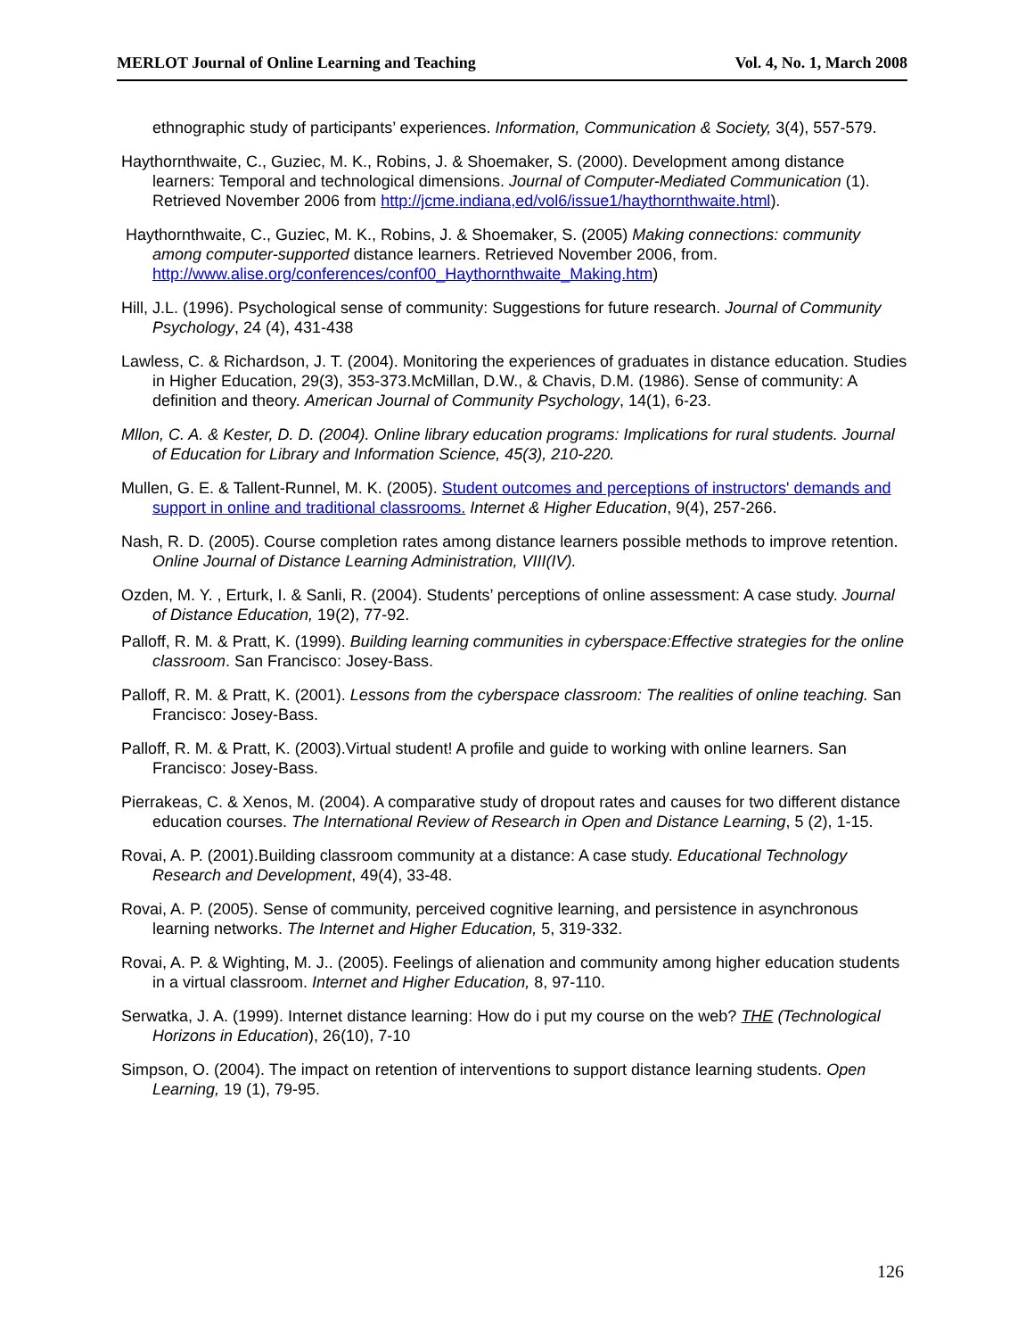MERLOT Journal of Online Learning and Teaching Vol. 4, No. 1, March 2008
ethnographic study of participants’ experiences. Information, Communication & Society, 3(4), 557-579.
Haythornthwaite, C., Guziec, M. K., Robins, J. & Shoemaker, S. (2000). Development among distance learners: Temporal and technological dimensions. Journal of Computer-Mediated Communication (1). Retrieved November 2006 from http://jcme.indiana,ed/vol6/issue1/haythornthwaite.html).
Haythornthwaite, C., Guziec, M. K., Robins, J. & Shoemaker, S. (2005) Making connections: community among computer-supported distance learners. Retrieved November 2006, from. http://www.alise.org/conferences/conf00_Haythornthwaite_Making.htm)
Hill, J.L. (1996). Psychological sense of community: Suggestions for future research. Journal of Community Psychology, 24 (4), 431-438
Lawless, C. & Richardson, J. T. (2004). Monitoring the experiences of graduates in distance education. Studies in Higher Education, 29(3), 353-373.McMillan, D.W., & Chavis, D.M. (1986). Sense of community: A definition and theory. American Journal of Community Psychology, 14(1), 6-23.
Mllon, C. A. & Kester, D. D. (2004). Online library education programs: Implications for rural students. Journal of Education for Library and Information Science, 45(3), 210-220.
Mullen, G. E. & Tallent-Runnel, M. K. (2005). Student outcomes and perceptions of instructors' demands and support in online and traditional classrooms. Internet & Higher Education, 9(4), 257-266.
Nash, R. D. (2005). Course completion rates among distance learners possible methods to improve retention. Online Journal of Distance Learning Administration, VIII(IV).
Ozden, M. Y. , Erturk, I. & Sanli, R. (2004). Students’ perceptions of online assessment: A case study. Journal of Distance Education, 19(2), 77-92.
Palloff, R. M. & Pratt, K. (1999). Building learning communities in cyberspace:Effective strategies for the online classroom. San Francisco: Josey-Bass.
Palloff, R. M. & Pratt, K. (2001). Lessons from the cyberspace classroom: The realities of online teaching. San Francisco: Josey-Bass.
Palloff, R. M. & Pratt, K. (2003).Virtual student! A profile and guide to working with online learners. San Francisco: Josey-Bass.
Pierrakeas, C. & Xenos, M. (2004). A comparative study of dropout rates and causes for two different distance education courses. The International Review of Research in Open and Distance Learning, 5 (2), 1-15.
Rovai, A. P. (2001).Building classroom community at a distance: A case study. Educational Technology Research and Development, 49(4), 33-48.
Rovai, A. P. (2005). Sense of community, perceived cognitive learning, and persistence in asynchronous learning networks. The Internet and Higher Education, 5, 319-332.
Rovai, A. P. & Wighting, M. J.. (2005). Feelings of alienation and community among higher education students in a virtual classroom. Internet and Higher Education, 8, 97-110.
Serwatka, J. A. (1999). Internet distance learning: How do i put my course on the web? THE (Technological Horizons in Education), 26(10), 7-10
Simpson, O. (2004). The impact on retention of interventions to support distance learning students. Open Learning, 19 (1), 79-95.
126